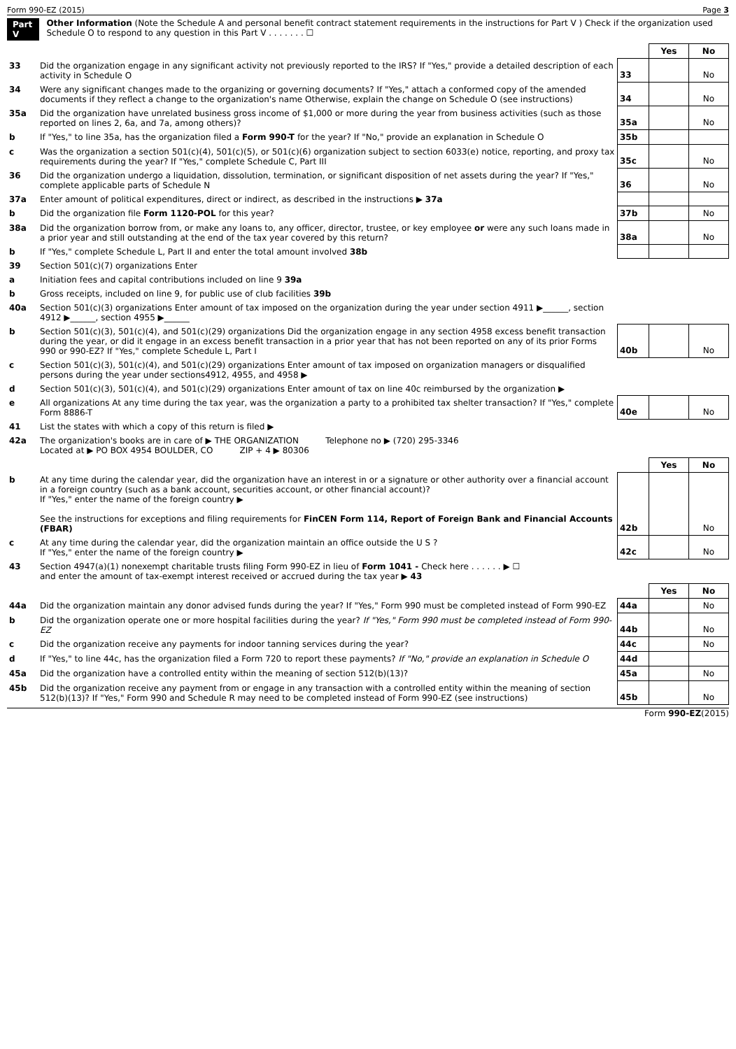Form 990-EZ (2015) Page 3
Part V Other Information (Note the Schedule A and personal benefit contract statement requirements in the instructions for Part V ) Check if the organization used Schedule O to respond to any question in this Part V . . . . . . . ☐
| | | | Yes | No |
| 33 | Did the organization engage in any significant activity not previously reported to the IRS? If "Yes," provide a detailed description of each activity in Schedule O | 33 | | No |
| 34 | Were any significant changes made to the organizing or governing documents? If "Yes," attach a conformed copy of the amended documents if they reflect a change to the organization's name Otherwise, explain the change on Schedule O (see instructions) | 34 | | No |
| 35a | Did the organization have unrelated business gross income of $1,000 or more during the year from business activities (such as those reported on lines 2, 6a, and 7a, among others)? | 35a | | No |
| b | If "Yes," to line 35a, has the organization filed a Form 990-T for the year? If "No," provide an explanation in Schedule O | 35b | | |
| c | Was the organization a section 501(c)(4), 501(c)(5), or 501(c)(6) organization subject to section 6033(e) notice, reporting, and proxy tax requirements during the year? If "Yes," complete Schedule C, Part III | 35c | | No |
| 36 | Did the organization undergo a liquidation, dissolution, termination, or significant disposition of net assets during the year? If "Yes," complete applicable parts of Schedule N | 36 | | No |
| 37a | Enter amount of political expenditures, direct or indirect, as described in the instructions ▶ 37a | | | |
| b | Did the organization file Form 1120-POL for this year? | 37b | | No |
| 38a | Did the organization borrow from, or make any loans to, any officer, director, trustee, or key employee or were any such loans made in a prior year and still outstanding at the end of the tax year covered by this return? | 38a | | No |
| b | If "Yes," complete Schedule L, Part II and enter the total amount involved 38b | | | |
| 39 | Section 501(c)(7) organizations Enter | | | |
| a | Initiation fees and capital contributions included on line 9 39a | | | |
| b | Gross receipts, included on line 9, for public use of club facilities 39b | | | |
| 40a | Section 501(c)(3) organizations Enter amount of tax imposed on the organization during the year under section 4911 ▶______, section 4912 ▶______, section 4955 ▶______ | | | |
| b | Section 501(c)(3), 501(c)(4), and 501(c)(29) organizations Did the organization engage in any section 4958 excess benefit transaction during the year, or did it engage in an excess benefit transaction in a prior year that has not been reported on any of its prior Forms 990 or 990-EZ? If "Yes," complete Schedule L, Part I | 40b | | No |
| c | Section 501(c)(3), 501(c)(4), and 501(c)(29) organizations Enter amount of tax imposed on organization managers or disqualified persons during the year under sections4912, 4955, and 4958 ▶ | | | |
| d | Section 501(c)(3), 501(c)(4), and 501(c)(29) organizations Enter amount of tax on line 40c reimbursed by the organization ▶ | | | |
| e | All organizations At any time during the tax year, was the organization a party to a prohibited tax shelter transaction? If "Yes," complete Form 8886-T | 40e | | No |
| 41 | List the states with which a copy of this return is filed ▶ | | | |
| 42a | The organization's books are in care of ▶ THE ORGANIZATION Telephone no ▶ (720) 295-3346 Located at ▶ PO BOX 4954 BOULDER, CO ZIP + 4 ▶ 80306 | | | |
| | | | Yes | No |
| b | At any time during the calendar year, did the organization have an interest in or a signature or other authority over a financial account in a foreign country (such as a bank account, securities account, or other financial account)? If "Yes," enter the name of the foreign country ▶ See the instructions for exceptions and filing requirements for FinCEN Form 114, Report of Foreign Bank and Financial Accounts (FBAR) | 42b | | No |
| c | At any time during the calendar year, did the organization maintain an office outside the U S ? If "Yes," enter the name of the foreign country ▶ | 42c | | No |
| 43 | Section 4947(a)(1) nonexempt charitable trusts filing Form 990-EZ in lieu of Form 1041 - Check here . . . . . . ▶ ☐ and enter the amount of tax-exempt interest received or accrued during the tax year ▶ 43 | | | |
| | | | Yes | No |
| 44a | Did the organization maintain any donor advised funds during the year? If "Yes," Form 990 must be completed instead of Form 990-EZ | 44a | | No |
| b | Did the organization operate one or more hospital facilities during the year? If "Yes," Form 990 must be completed instead of Form 990-EZ | 44b | | No |
| c | Did the organization receive any payments for indoor tanning services during the year? | 44c | | No |
| d | If "Yes," to line 44c, has the organization filed a Form 720 to report these payments? If "No," provide an explanation in Schedule O | 44d | | |
| 45a | Did the organization have a controlled entity within the meaning of section 512(b)(13)? | 45a | | No |
| 45b | Did the organization receive any payment from or engage in any transaction with a controlled entity within the meaning of section 512(b)(13)? If "Yes," Form 990 and Schedule R may need to be completed instead of Form 990-EZ (see instructions) | 45b | | No |
Form 990-EZ(2015)